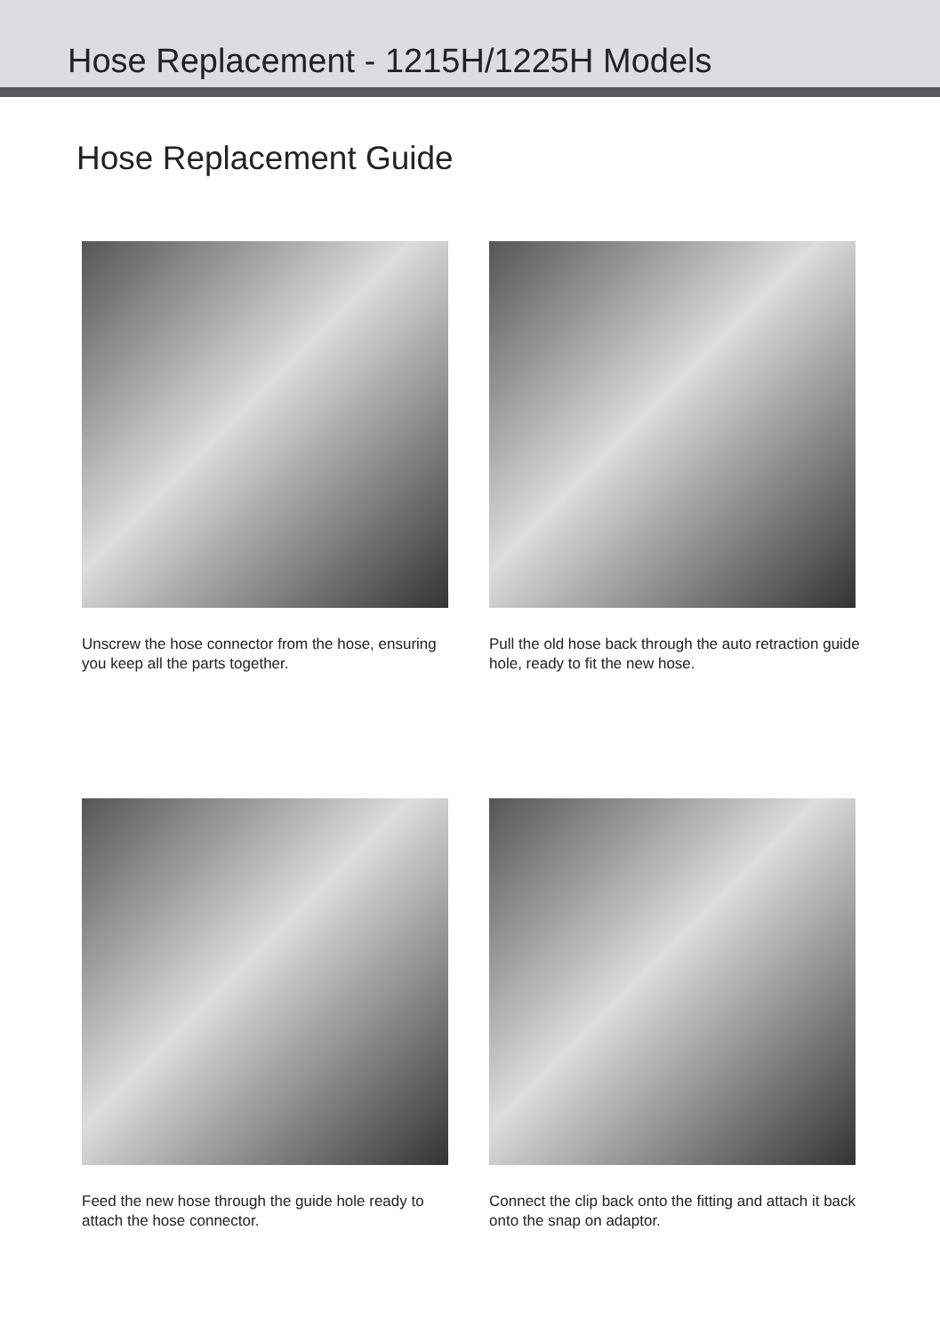Hose Replacement - 1215H/1225H Models
Hose Replacement Guide
Unscrew the hose connector from the hose, ensuring you keep all the parts together.
Pull the old hose back through the auto retraction guide hole, ready to fit the new hose.
Feed the new hose through the guide hole ready to attach the hose connector.
Connect the clip back onto the fitting and attach it back onto the snap on adaptor.